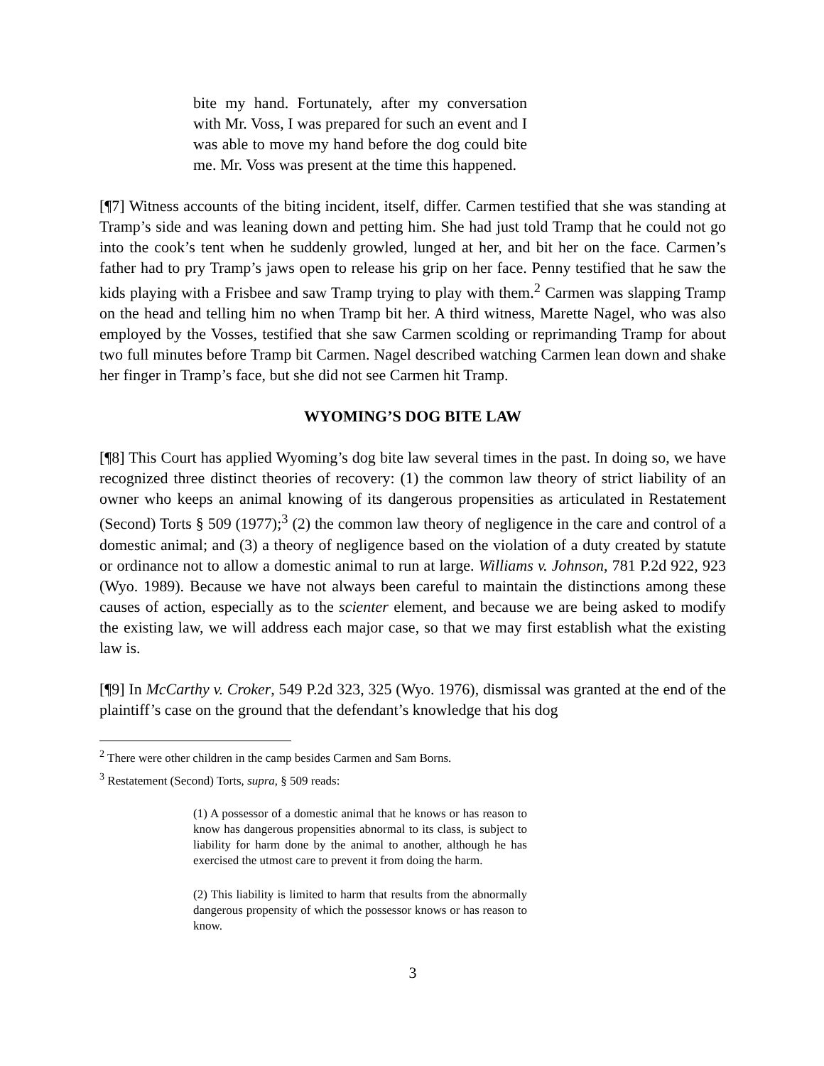bite my hand. Fortunately, after my conversation with Mr. Voss, I was prepared for such an event and I was able to move my hand before the dog could bite me. Mr. Voss was present at the time this happened.
[¶7] Witness accounts of the biting incident, itself, differ. Carmen testified that she was standing at Tramp’s side and was leaning down and petting him. She had just told Tramp that he could not go into the cook’s tent when he suddenly growled, lunged at her, and bit her on the face. Carmen’s father had to pry Tramp’s jaws open to release his grip on her face. Penny testified that he saw the kids playing with a Frisbee and saw Tramp trying to play with them.<sup>2</sup> Carmen was slapping Tramp on the head and telling him no when Tramp bit her. A third witness, Marette Nagel, who was also employed by the Vosses, testified that she saw Carmen scolding or reprimanding Tramp for about two full minutes before Tramp bit Carmen. Nagel described watching Carmen lean down and shake her finger in Tramp’s face, but she did not see Carmen hit Tramp.
WYOMING’S DOG BITE LAW
[¶8] This Court has applied Wyoming’s dog bite law several times in the past. In doing so, we have recognized three distinct theories of recovery: (1) the common law theory of strict liability of an owner who keeps an animal knowing of its dangerous propensities as articulated in Restatement (Second) Torts § 509 (1977);<sup>3</sup> (2) the common law theory of negligence in the care and control of a domestic animal; and (3) a theory of negligence based on the violation of a duty created by statute or ordinance not to allow a domestic animal to run at large. Williams v. Johnson, 781 P.2d 922, 923 (Wyo. 1989). Because we have not always been careful to maintain the distinctions among these causes of action, especially as to the scienter element, and because we are being asked to modify the existing law, we will address each major case, so that we may first establish what the existing law is.
[¶9] In McCarthy v. Croker, 549 P.2d 323, 325 (Wyo. 1976), dismissal was granted at the end of the plaintiff’s case on the ground that the defendant’s knowledge that his dog
<sup>2</sup> There were other children in the camp besides Carmen and Sam Borns.
<sup>3</sup> Restatement (Second) Torts, supra, § 509 reads:
(1) A possessor of a domestic animal that he knows or has reason to know has dangerous propensities abnormal to its class, is subject to liability for harm done by the animal to another, although he has exercised the utmost care to prevent it from doing the harm.
(2) This liability is limited to harm that results from the abnormally dangerous propensity of which the possessor knows or has reason to know.
3